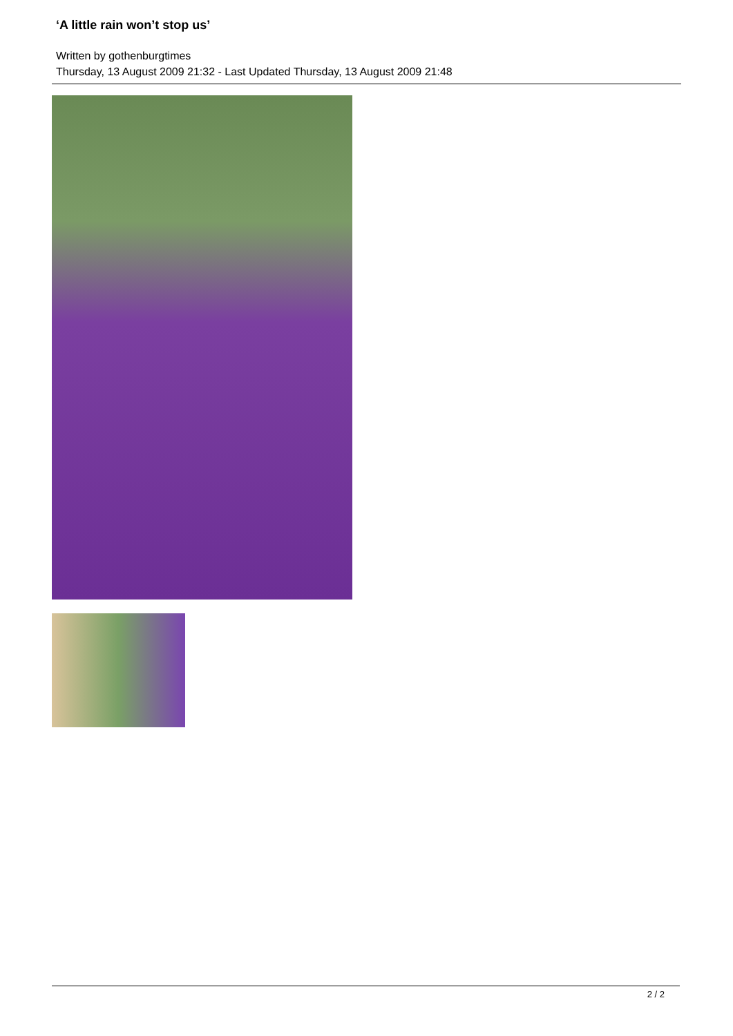‘A little rain won’t stop us’
Written by gothenburgtimes
Thursday, 13 August 2009 21:32 - Last Updated Thursday, 13 August 2009 21:48
2 / 2